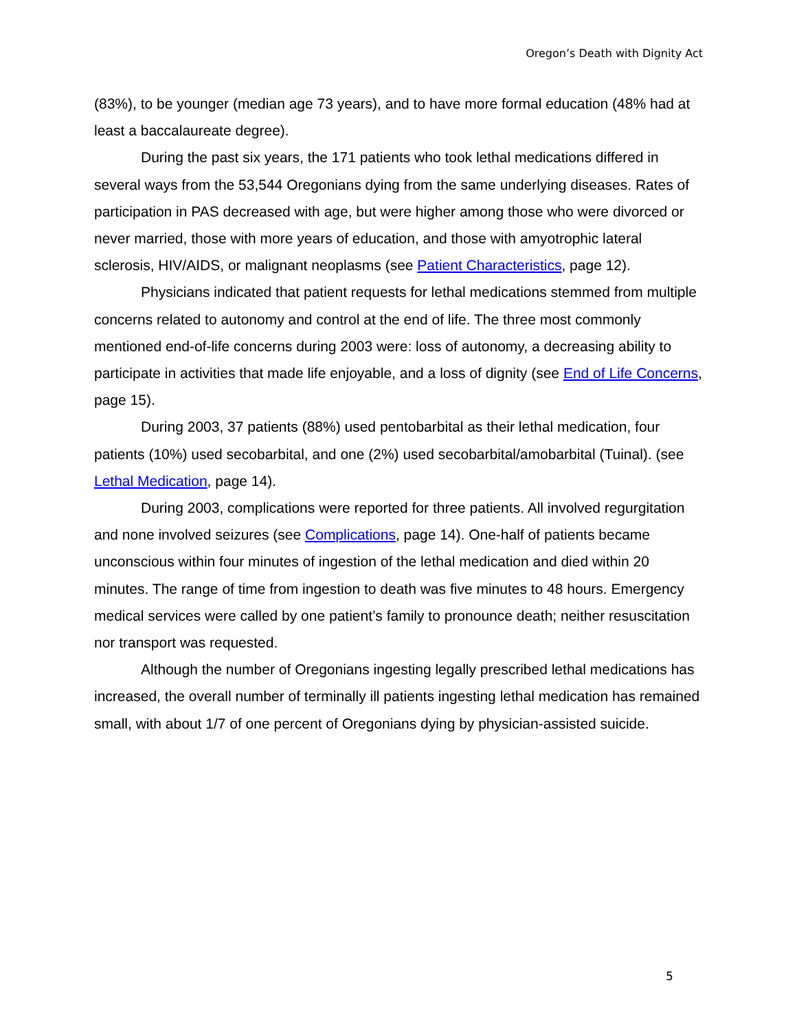Oregon’s Death with Dignity Act
(83%), to be younger (median age 73 years), and to have more formal education (48% had at least a baccalaureate degree).
During the past six years, the 171 patients who took lethal medications differed in several ways from the 53,544 Oregonians dying from the same underlying diseases. Rates of participation in PAS decreased with age, but were higher among those who were divorced or never married, those with more years of education, and those with amyotrophic lateral sclerosis, HIV/AIDS, or malignant neoplasms (see Patient Characteristics, page 12).
Physicians indicated that patient requests for lethal medications stemmed from multiple concerns related to autonomy and control at the end of life. The three most commonly mentioned end-of-life concerns during 2003 were: loss of autonomy, a decreasing ability to participate in activities that made life enjoyable, and a loss of dignity (see End of Life Concerns, page 15).
During 2003, 37 patients (88%) used pentobarbital as their lethal medication, four patients (10%) used secobarbital, and one (2%) used secobarbital/amobarbital (Tuinal). (see Lethal Medication, page 14).
During 2003, complications were reported for three patients. All involved regurgitation and none involved seizures (see Complications, page 14). One-half of patients became unconscious within four minutes of ingestion of the lethal medication and died within 20 minutes. The range of time from ingestion to death was five minutes to 48 hours. Emergency medical services were called by one patient’s family to pronounce death; neither resuscitation nor transport was requested.
Although the number of Oregonians ingesting legally prescribed lethal medications has increased, the overall number of terminally ill patients ingesting lethal medication has remained small, with about 1/7 of one percent of Oregonians dying by physician-assisted suicide.
5